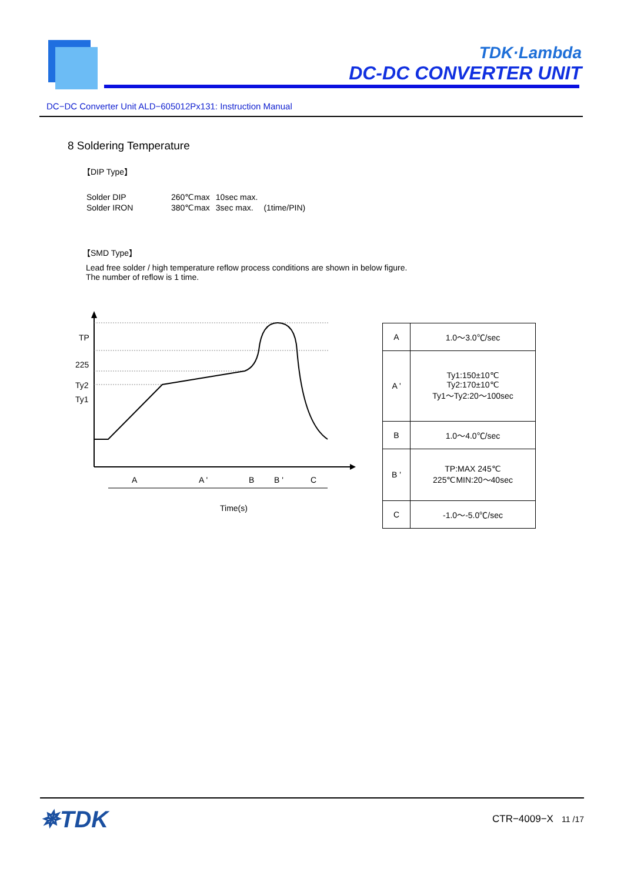TDK·Lambda
DC-DC CONVERTER UNIT
DC−DC Converter Unit ALD−605012Px131: Instruction Manual
8 Soldering Temperature
【DIP Type】
| Solder DIP | 260℃max | 10sec max. | |
| Solder IRON | 380℃max | 3sec max. | (1time/PIN) |
【SMD Type】
Lead free solder / high temperature reflow process conditions are shown in below figure.
The number of reflow is 1 time.
TP
225
Ty2
Ty1
A
A '
B
B '
C
Time(s)
| A | 1.0～3.0℃/sec |
| A ' | Ty1:150±10℃ Ty2:170±10℃ Ty1～Ty2:20～100sec |
| B | 1.0～4.0℃/sec |
| B ' | TP:MAX 245℃ 225℃MIN:20～40sec |
| C | -1.0～-5.0℃/sec |
✵TDK
CTR−4009−X 11 /17